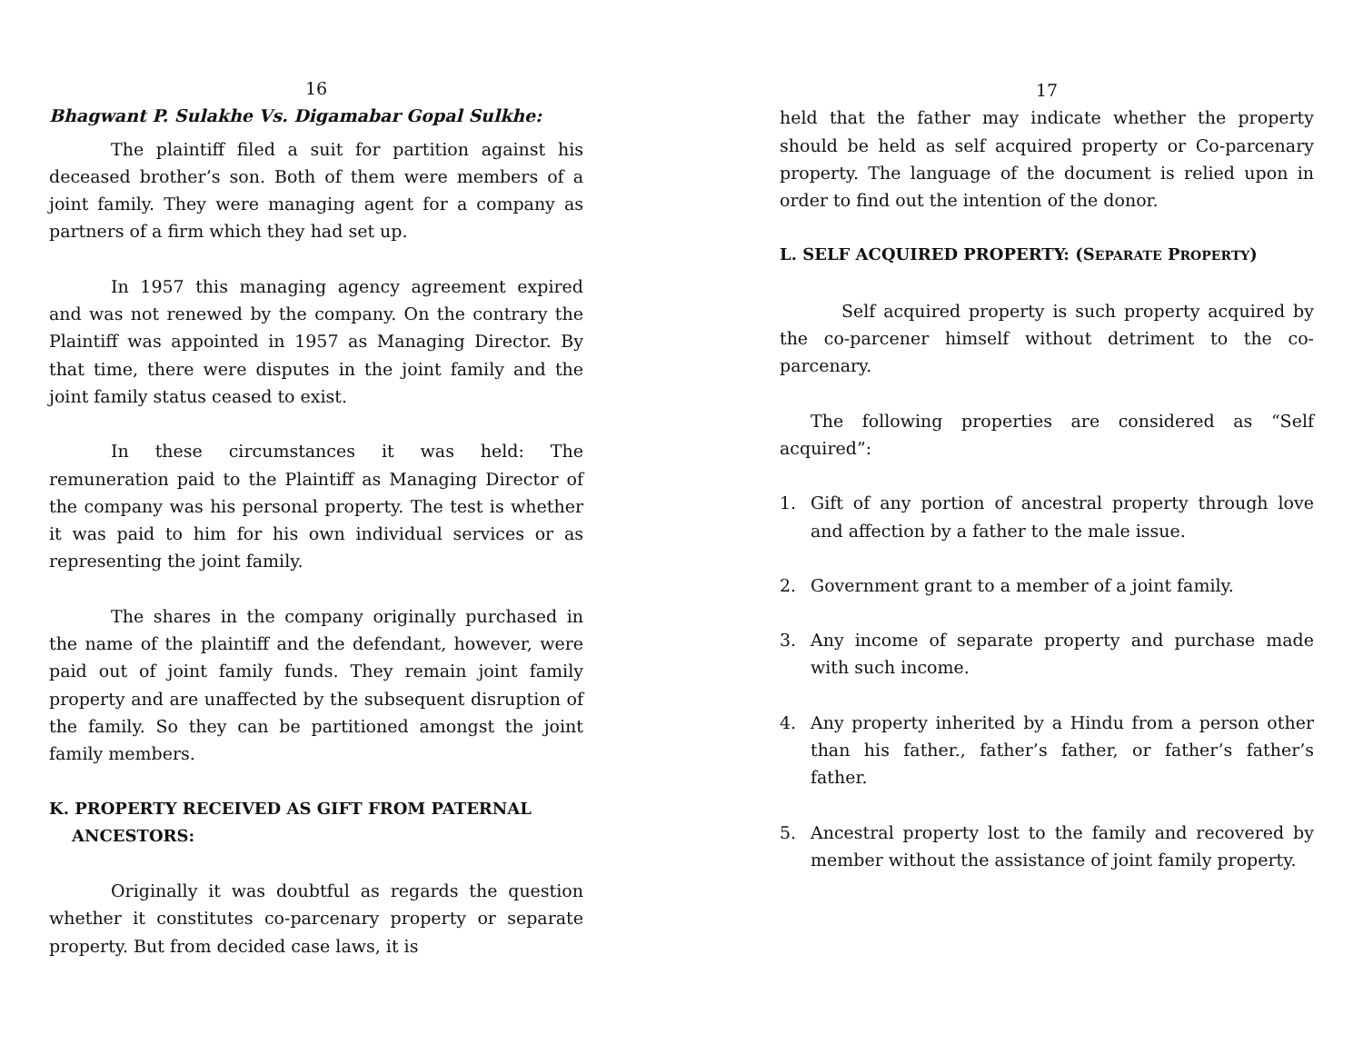16
Bhagwant P. Sulakhe Vs. Digamabar Gopal Sulkhe:
The plaintiff filed a suit for partition against his deceased brother’s son. Both of them were members of a joint family. They were managing agent for a company as partners of a firm which they had set up.
In 1957 this managing agency agreement expired and was not renewed by the company. On the contrary the Plaintiff was appointed in 1957 as Managing Director. By that time, there were disputes in the joint family and the joint family status ceased to exist.
In these circumstances it was held: The remuneration paid to the Plaintiff as Managing Director of the company was his personal property. The test is whether it was paid to him for his own individual services or as representing the joint family.
The shares in the company originally purchased in the name of the plaintiff and the defendant, however, were paid out of joint family funds. They remain joint family property and are unaffected by the subsequent disruption of the family. So they can be partitioned amongst the joint family members.
K. PROPERTY RECEIVED AS GIFT FROM PATERNAL
ANCESTORS:
Originally it was doubtful as regards the question whether it constitutes co-parcenary property or separate property. But from decided case laws, it is
17
held that the father may indicate whether the property should be held as self acquired property or Co-parcenary property. The language of the document is relied upon in order to find out the intention of the donor.
L. SELF ACQUIRED PROPERTY: (SEPARATE PROPERTY)
Self acquired property is such property acquired by the co-parcener himself without detriment to the co-parcenary.
The following properties are considered as “Self acquired”:
1. Gift of any portion of ancestral property through love and affection by a father to the male issue.
2. Government grant to a member of a joint family.
3. Any income of separate property and purchase made with such income.
4. Any property inherited by a Hindu from a person other than his father., father’s father, or father’s father’s father.
5. Ancestral property lost to the family and recovered by member without the assistance of joint family property.